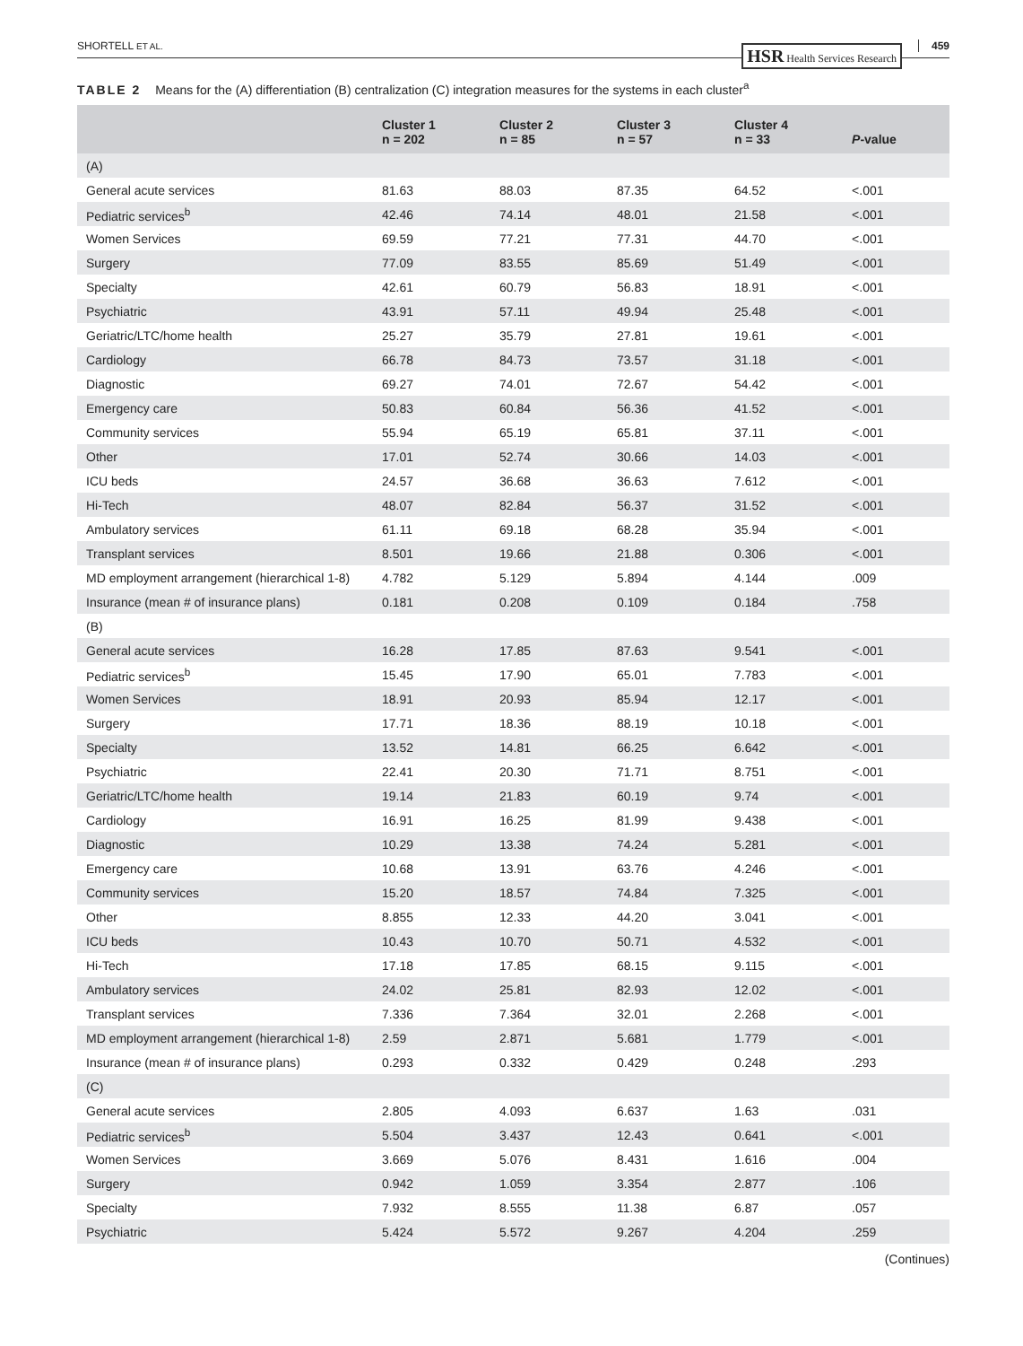SHORTELL ET AL. 459 HSR Health Services Research
TABLE 2 Means for the (A) differentiation (B) centralization (C) integration measures for the systems in each cluster<sup>a</sup>
| | Cluster 1 n = 202 | Cluster 2 n = 85 | Cluster 3 n = 57 | Cluster 4 n = 33 | P -value |
| --- | --- | --- | --- | --- | --- |
| (A) | | | | | |
| General acute services | 81.63 | 88.03 | 87.35 | 64.52 | <.001 |
| Pediatric services<sup>b</sup> | 42.46 | 74.14 | 48.01 | 21.58 | <.001 |
| Women Services | 69.59 | 77.21 | 77.31 | 44.70 | <.001 |
| Surgery | 77.09 | 83.55 | 85.69 | 51.49 | <.001 |
| Specialty | 42.61 | 60.79 | 56.83 | 18.91 | <.001 |
| Psychiatric | 43.91 | 57.11 | 49.94 | 25.48 | <.001 |
| Geriatric/LTC/home health | 25.27 | 35.79 | 27.81 | 19.61 | <.001 |
| Cardiology | 66.78 | 84.73 | 73.57 | 31.18 | <.001 |
| Diagnostic | 69.27 | 74.01 | 72.67 | 54.42 | <.001 |
| Emergency care | 50.83 | 60.84 | 56.36 | 41.52 | <.001 |
| Community services | 55.94 | 65.19 | 65.81 | 37.11 | <.001 |
| Other | 17.01 | 52.74 | 30.66 | 14.03 | <.001 |
| ICU beds | 24.57 | 36.68 | 36.63 | 7.612 | <.001 |
| Hi-Tech | 48.07 | 82.84 | 56.37 | 31.52 | <.001 |
| Ambulatory services | 61.11 | 69.18 | 68.28 | 35.94 | <.001 |
| Transplant services | 8.501 | 19.66 | 21.88 | 0.306 | <.001 |
| MD employment arrangement (hierarchical 1-8) | 4.782 | 5.129 | 5.894 | 4.144 | .009 |
| Insurance (mean # of insurance plans) | 0.181 | 0.208 | 0.109 | 0.184 | .758 |
| (B) | | | | | |
| General acute services | 16.28 | 17.85 | 87.63 | 9.541 | <.001 |
| Pediatric services<sup>b</sup> | 15.45 | 17.90 | 65.01 | 7.783 | <.001 |
| Women Services | 18.91 | 20.93 | 85.94 | 12.17 | <.001 |
| Surgery | 17.71 | 18.36 | 88.19 | 10.18 | <.001 |
| Specialty | 13.52 | 14.81 | 66.25 | 6.642 | <.001 |
| Psychiatric | 22.41 | 20.30 | 71.71 | 8.751 | <.001 |
| Geriatric/LTC/home health | 19.14 | 21.83 | 60.19 | 9.74 | <.001 |
| Cardiology | 16.91 | 16.25 | 81.99 | 9.438 | <.001 |
| Diagnostic | 10.29 | 13.38 | 74.24 | 5.281 | <.001 |
| Emergency care | 10.68 | 13.91 | 63.76 | 4.246 | <.001 |
| Community services | 15.20 | 18.57 | 74.84 | 7.325 | <.001 |
| Other | 8.855 | 12.33 | 44.20 | 3.041 | <.001 |
| ICU beds | 10.43 | 10.70 | 50.71 | 4.532 | <.001 |
| Hi-Tech | 17.18 | 17.85 | 68.15 | 9.115 | <.001 |
| Ambulatory services | 24.02 | 25.81 | 82.93 | 12.02 | <.001 |
| Transplant services | 7.336 | 7.364 | 32.01 | 2.268 | <.001 |
| MD employment arrangement (hierarchical 1-8) | 2.59 | 2.871 | 5.681 | 1.779 | <.001 |
| Insurance (mean # of insurance plans) | 0.293 | 0.332 | 0.429 | 0.248 | .293 |
| (C) | | | | | |
| General acute services | 2.805 | 4.093 | 6.637 | 1.63 | .031 |
| Pediatric services<sup>b</sup> | 5.504 | 3.437 | 12.43 | 0.641 | <.001 |
| Women Services | 3.669 | 5.076 | 8.431 | 1.616 | .004 |
| Surgery | 0.942 | 1.059 | 3.354 | 2.877 | .106 |
| Specialty | 7.932 | 8.555 | 11.38 | 6.87 | .057 |
| Psychiatric | 5.424 | 5.572 | 9.267 | 4.204 | .259 |
(Continues)